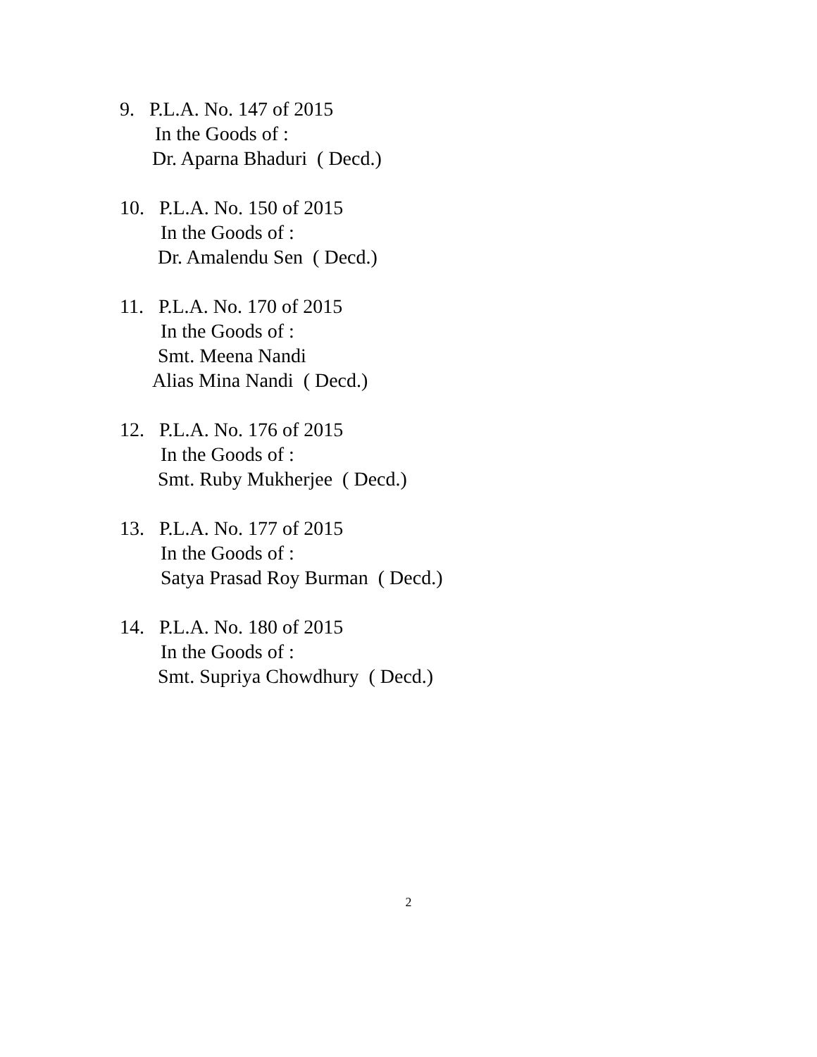9. P.L.A. No. 147 of 2015
In the Goods of :
Dr. Aparna Bhaduri ( Decd.)
10. P.L.A. No. 150 of 2015
In the Goods of :
Dr. Amalendu Sen ( Decd.)
11. P.L.A. No. 170 of 2015
In the Goods of :
Smt. Meena Nandi
Alias Mina Nandi ( Decd.)
12. P.L.A. No. 176 of 2015
In the Goods of :
Smt. Ruby Mukherjee ( Decd.)
13. P.L.A. No. 177 of 2015
In the Goods of :
Satya Prasad Roy Burman ( Decd.)
14. P.L.A. No. 180 of 2015
In the Goods of :
Smt. Supriya Chowdhury ( Decd.)
2